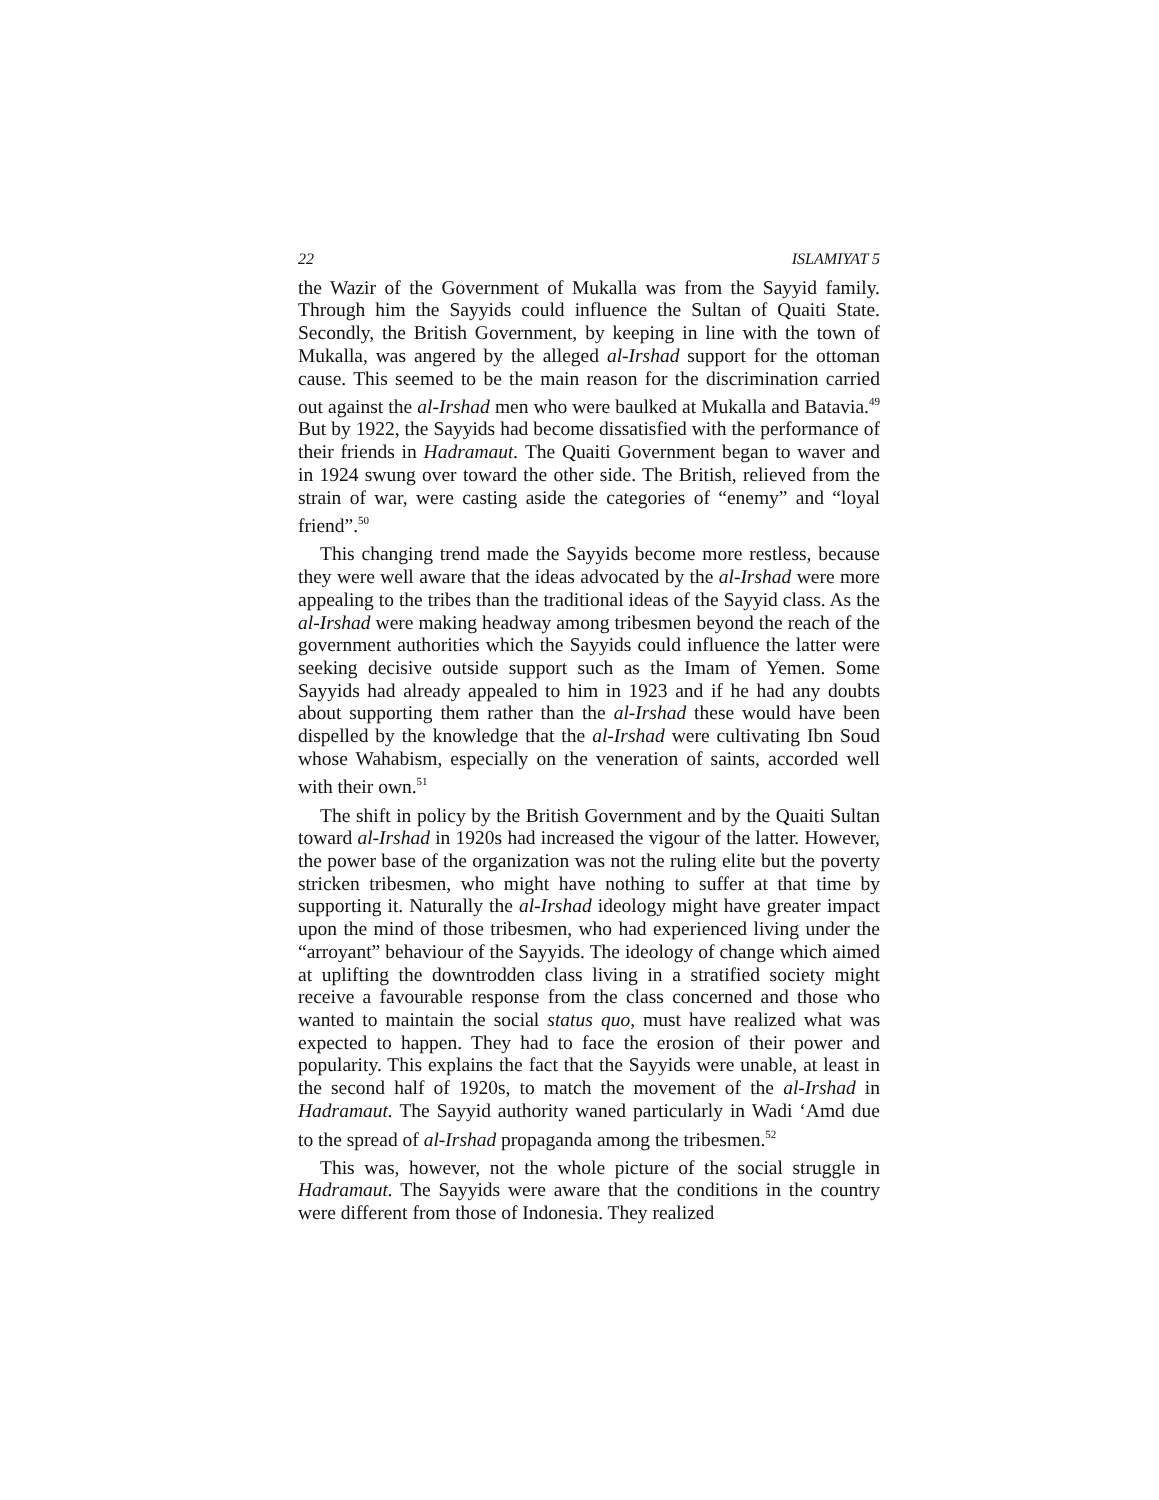22 ISLAMIYAT 5
the Wazir of the Government of Mukalla was from the Sayyid family. Through him the Sayyids could influence the Sultan of Quaiti State. Secondly, the British Government, by keeping in line with the town of Mukalla, was angered by the alleged al-Irshad support for the ottoman cause. This seemed to be the main reason for the discrimination carried out against the al-Irshad men who were baulked at Mukalla and Batavia.<sup>49</sup> But by 1922, the Sayyids had become dissatisfied with the performance of their friends in Hadramaut. The Quaiti Government began to waver and in 1924 swung over toward the other side. The British, relieved from the strain of war, were casting aside the categories of “enemy” and “loyal friend”.<sup>50</sup>
This changing trend made the Sayyids become more restless, because they were well aware that the ideas advocated by the al-Irshad were more appealing to the tribes than the traditional ideas of the Sayyid class. As the al-Irshad were making headway among tribesmen beyond the reach of the government authorities which the Sayyids could influence the latter were seeking decisive outside support such as the Imam of Yemen. Some Sayyids had already appealed to him in 1923 and if he had any doubts about supporting them rather than the al-Irshad these would have been dispelled by the knowledge that the al-Irshad were cultivating Ibn Soud whose Wahabism, especially on the veneration of saints, accorded well with their own.<sup>51</sup>
The shift in policy by the British Government and by the Quaiti Sultan toward al-Irshad in 1920s had increased the vigour of the latter. However, the power base of the organization was not the ruling elite but the poverty stricken tribesmen, who might have nothing to suffer at that time by supporting it. Naturally the al-Irshad ideology might have greater impact upon the mind of those tribesmen, who had experienced living under the “arroyant” behaviour of the Sayyids. The ideology of change which aimed at uplifting the downtrodden class living in a stratified society might receive a favourable response from the class concerned and those who wanted to maintain the social status quo, must have realized what was expected to happen. They had to face the erosion of their power and popularity. This explains the fact that the Sayyids were unable, at least in the second half of 1920s, to match the movement of the al-Irshad in Hadramaut. The Sayyid authority waned particularly in Wadi ‘Amd due to the spread of al-Irshad propaganda among the tribesmen.<sup>52</sup>
This was, however, not the whole picture of the social struggle in Hadramaut. The Sayyids were aware that the conditions in the country were different from those of Indonesia. They realized